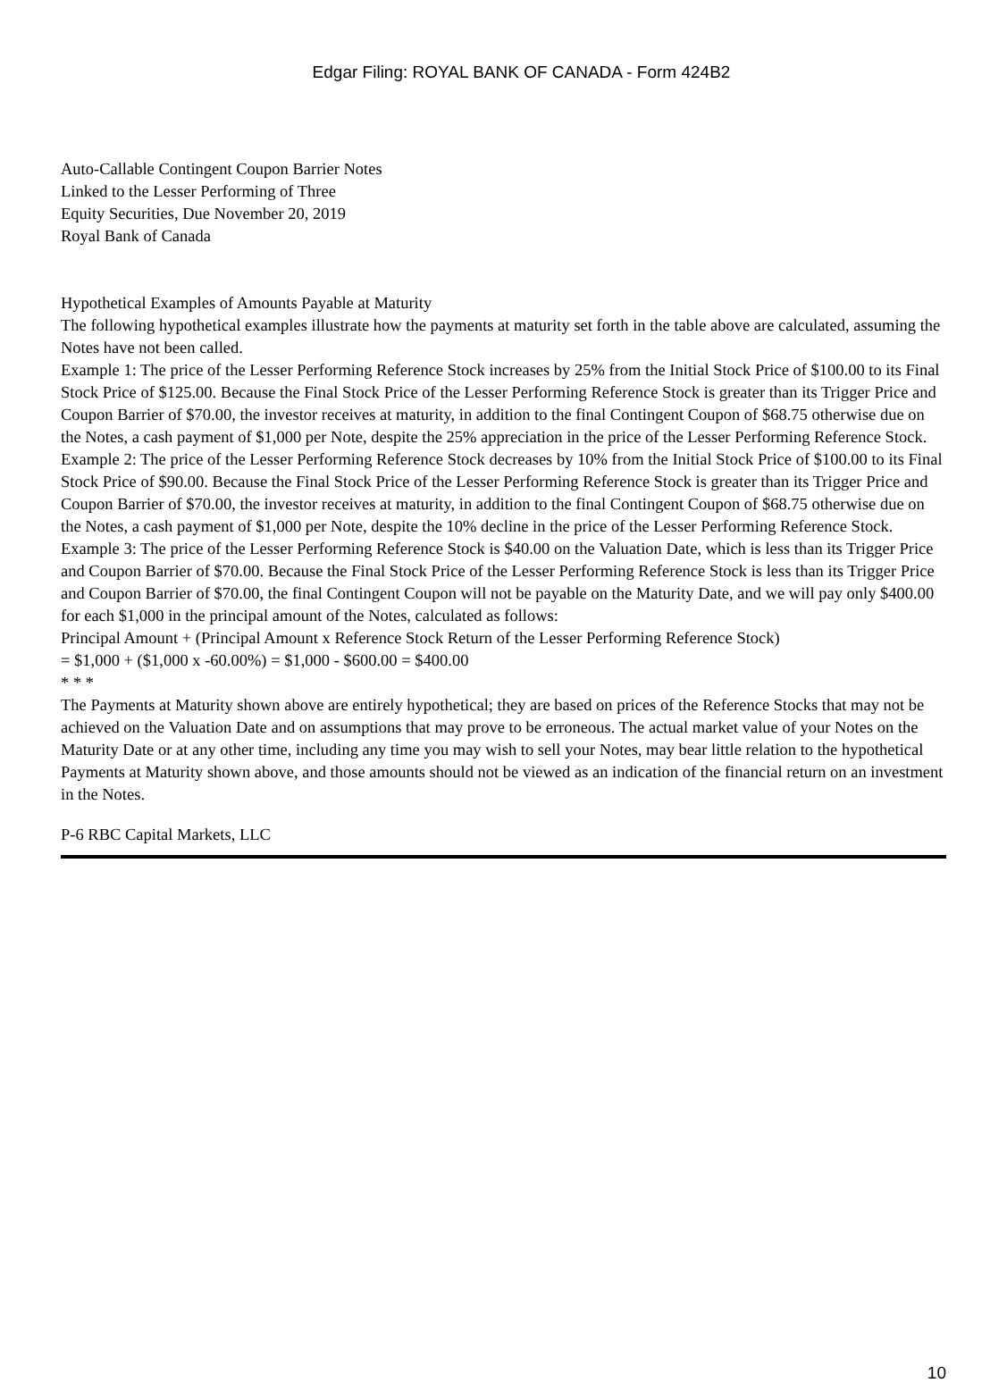Edgar Filing: ROYAL BANK OF CANADA - Form 424B2
Auto-Callable Contingent Coupon Barrier Notes
Linked to the Lesser Performing of Three
Equity Securities, Due November 20, 2019
Royal Bank of Canada
Hypothetical Examples of Amounts Payable at Maturity
The following hypothetical examples illustrate how the payments at maturity set forth in the table above are calculated, assuming the Notes have not been called.
Example 1: The price of the Lesser Performing Reference Stock increases by 25% from the Initial Stock Price of $100.00 to its Final Stock Price of $125.00. Because the Final Stock Price of the Lesser Performing Reference Stock is greater than its Trigger Price and Coupon Barrier of $70.00, the investor receives at maturity, in addition to the final Contingent Coupon of $68.75 otherwise due on the Notes, a cash payment of $1,000 per Note, despite the 25% appreciation in the price of the Lesser Performing Reference Stock.
Example 2: The price of the Lesser Performing Reference Stock decreases by 10% from the Initial Stock Price of $100.00 to its Final Stock Price of $90.00. Because the Final Stock Price of the Lesser Performing Reference Stock is greater than its Trigger Price and Coupon Barrier of $70.00, the investor receives at maturity, in addition to the final Contingent Coupon of $68.75 otherwise due on the Notes, a cash payment of $1,000 per Note, despite the 10% decline in the price of the Lesser Performing Reference Stock.
Example 3: The price of the Lesser Performing Reference Stock is $40.00 on the Valuation Date, which is less than its Trigger Price and Coupon Barrier of $70.00. Because the Final Stock Price of the Lesser Performing Reference Stock is less than its Trigger Price and Coupon Barrier of $70.00, the final Contingent Coupon will not be payable on the Maturity Date, and we will pay only $400.00 for each $1,000 in the principal amount of the Notes, calculated as follows:
Principal Amount + (Principal Amount x Reference Stock Return of the Lesser Performing Reference Stock)
= $1,000 + ($1,000 x -60.00%) = $1,000 - $600.00 = $400.00
* * *
The Payments at Maturity shown above are entirely hypothetical; they are based on prices of the Reference Stocks that may not be achieved on the Valuation Date and on assumptions that may prove to be erroneous. The actual market value of your Notes on the Maturity Date or at any other time, including any time you may wish to sell your Notes, may bear little relation to the hypothetical Payments at Maturity shown above, and those amounts should not be viewed as an indication of the financial return on an investment in the Notes.
P-6 RBC Capital Markets, LLC
10